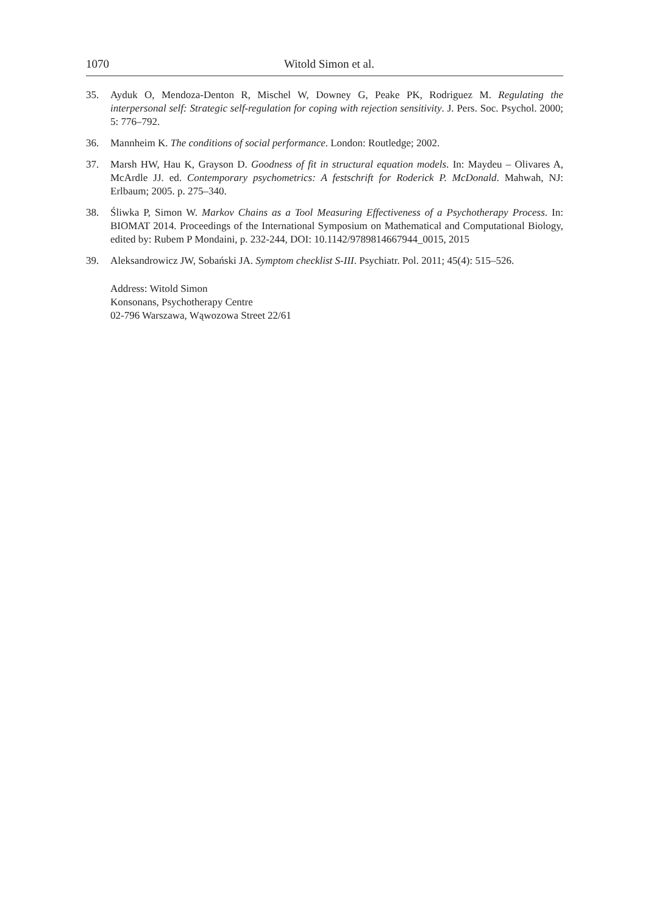1070 Witold Simon et al.
35. Ayduk O, Mendoza-Denton R, Mischel W, Downey G, Peake PK, Rodriguez M. Regulating the interpersonal self: Strategic self-regulation for coping with rejection sensitivity. J. Pers. Soc. Psychol. 2000; 5: 776–792.
36. Mannheim K. The conditions of social performance. London: Routledge; 2002.
37. Marsh HW, Hau K, Grayson D. Goodness of fit in structural equation models. In: Maydeu – Olivares A, McArdle JJ. ed. Contemporary psychometrics: A festschrift for Roderick P. McDonald. Mahwah, NJ: Erlbaum; 2005. p. 275–340.
38. Śliwka P, Simon W. Markov Chains as a Tool Measuring Effectiveness of a Psychotherapy Process. In: BIOMAT 2014. Proceedings of the International Symposium on Mathematical and Computational Biology, edited by: Rubem P Mondaini, p. 232-244, DOI: 10.1142/9789814667944_0015, 2015
39. Aleksandrowicz JW, Sobański JA. Symptom checklist S-III. Psychiatr. Pol. 2011; 45(4): 515–526.
Address: Witold Simon
Konsonans, Psychotherapy Centre
02-796 Warszawa, Wąwozowa Street 22/61